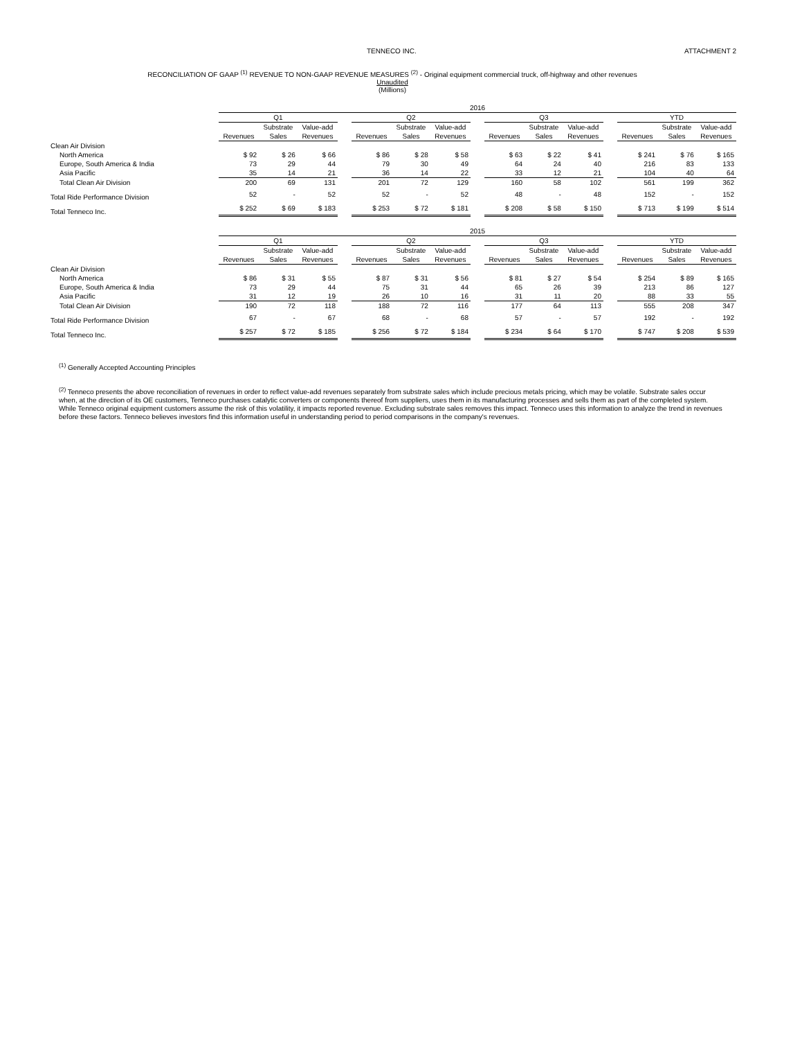TENNECO INC. ATTACHMENT 2
RECONCILIATION OF GAAP <sup>(1)</sup> REVENUE TO NON-GAAP REVENUE MEASURES <sup>(2)</sup> - Original equipment commercial truck, off-highway and other revenues
Unaudited
(Millions)
| | 2016 | | | | | | | | | | | | | | |
| | Q1 | | | | Q2 | | | | Q3 | | | | YTD | | |
| | | Substrate | Value-add | | | Substrate | Value-add | | | Substrate | Value-add | | | Substrate | Value-add |
| | Revenues | Sales | Revenues | | Revenues | Sales | Revenues | | Revenues | Sales | Revenues | | Revenues | Sales | Revenues |
| Clean Air Division | | | | | | | | | | | | | | | |
| North America | $ 92 | $ 26 | $ 66 | | $ 86 | $ 28 | $ 58 | | $ 63 | $ 22 | $ 41 | | $ 241 | $ 76 | $ 165 |
| Europe, South America & India | 73 | 29 | 44 | | 79 | 30 | 49 | | 64 | 24 | 40 | | 216 | 83 | 133 |
| Asia Pacific | 35 | 14 | 21 | | 36 | 14 | 22 | | 33 | 12 | 21 | | 104 | 40 | 64 |
| Total Clean Air Division | 200 | 69 | 131 | | 201 | 72 | 129 | | 160 | 58 | 102 | | 561 | 199 | 362 |
| Total Ride Performance Division | 52 | - | 52 | | 52 | - | 52 | | 48 | - | 48 | | 152 | - | 152 |
| Total Tenneco Inc. | $ 252 | $ 69 | $ 183 | | $ 253 | $ 72 | $ 181 | | $ 208 | $ 58 | $ 150 | | $ 713 | $ 199 | $ 514 |
| | 2015 | | | | | | | | | | | | | | |
| | Q1 | | | | Q2 | | | | Q3 | | | | YTD | | |
| | | Substrate | Value-add | | | Substrate | Value-add | | | Substrate | Value-add | | | Substrate | Value-add |
| | Revenues | Sales | Revenues | | Revenues | Sales | Revenues | | Revenues | Sales | Revenues | | Revenues | Sales | Revenues |
| Clean Air Division | | | | | | | | | | | | | | | |
| North America | $ 86 | $ 31 | $ 55 | | $ 87 | $ 31 | $ 56 | | $ 81 | $ 27 | $ 54 | | $ 254 | $ 89 | $ 165 |
| Europe, South America & India | 73 | 29 | 44 | | 75 | 31 | 44 | | 65 | 26 | 39 | | 213 | 86 | 127 |
| Asia Pacific | 31 | 12 | 19 | | 26 | 10 | 16 | | 31 | 11 | 20 | | 88 | 33 | 55 |
| Total Clean Air Division | 190 | 72 | 118 | | 188 | 72 | 116 | | 177 | 64 | 113 | | 555 | 208 | 347 |
| Total Ride Performance Division | 67 | - | 67 | | 68 | - | 68 | | 57 | - | 57 | | 192 | - | 192 |
| Total Tenneco Inc. | $ 257 | $ 72 | $ 185 | | $ 256 | $ 72 | $ 184 | | $ 234 | $ 64 | $ 170 | | $ 747 | $ 208 | $ 539 |
<sup>(1)</sup> Generally Accepted Accounting Principles
<sup>(2)</sup> Tenneco presents the above reconciliation of revenues in order to reflect value-add revenues separately from substrate sales which include precious metals pricing, which may be volatile. Substrate sales occur when, at the direction of its OE customers, Tenneco purchases catalytic converters or components thereof from suppliers, uses them in its manufacturing processes and sells them as part of the completed system. While Tenneco original equipment customers assume the risk of this volatility, it impacts reported revenue. Excluding substrate sales removes this impact. Tenneco uses this information to analyze the trend in revenues before these factors. Tenneco believes investors find this information useful in understanding period to period comparisons in the company's revenues.